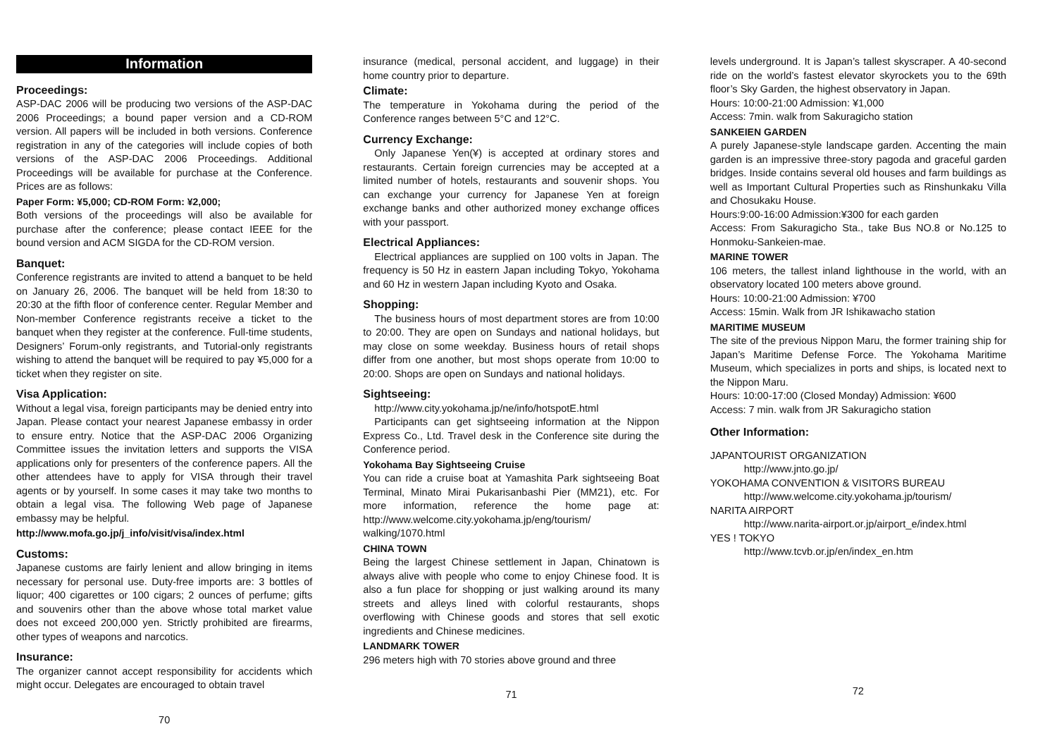Information
Proceedings:
ASP-DAC 2006 will be producing two versions of the ASP-DAC 2006 Proceedings; a bound paper version and a CD-ROM version. All papers will be included in both versions. Conference registration in any of the categories will include copies of both versions of the ASP-DAC 2006 Proceedings. Additional Proceedings will be available for purchase at the Conference. Prices are as follows:
Paper Form: ¥5,000; CD-ROM Form: ¥2,000;
Both versions of the proceedings will also be available for purchase after the conference; please contact IEEE for the bound version and ACM SIGDA for the CD-ROM version.
Banquet:
Conference registrants are invited to attend a banquet to be held on January 26, 2006. The banquet will be held from 18:30 to 20:30 at the fifth floor of conference center. Regular Member and Non-member Conference registrants receive a ticket to the banquet when they register at the conference. Full-time students, Designers’ Forum-only registrants, and Tutorial-only registrants wishing to attend the banquet will be required to pay ¥5,000 for a ticket when they register on site.
Visa Application:
Without a legal visa, foreign participants may be denied entry into Japan. Please contact your nearest Japanese embassy in order to ensure entry. Notice that the ASP-DAC 2006 Organizing Committee issues the invitation letters and supports the VISA applications only for presenters of the conference papers. All the other attendees have to apply for VISA through their travel agents or by yourself. In some cases it may take two months to obtain a legal visa. The following Web page of Japanese embassy may be helpful.
http://www.mofa.go.jp/j_info/visit/visa/index.html
Customs:
Japanese customs are fairly lenient and allow bringing in items necessary for personal use. Duty-free imports are: 3 bottles of liquor; 400 cigarettes or 100 cigars; 2 ounces of perfume; gifts and souvenirs other than the above whose total market value does not exceed 200,000 yen. Strictly prohibited are firearms, other types of weapons and narcotics.
Insurance:
The organizer cannot accept responsibility for accidents which might occur. Delegates are encouraged to obtain travel
70
insurance (medical, personal accident, and luggage) in their home country prior to departure.
Climate:
The temperature in Yokohama during the period of the Conference ranges between 5°C and 12°C.
Currency Exchange:
Only Japanese Yen(¥) is accepted at ordinary stores and restaurants. Certain foreign currencies may be accepted at a limited number of hotels, restaurants and souvenir shops. You can exchange your currency for Japanese Yen at foreign exchange banks and other authorized money exchange offices with your passport.
Electrical Appliances:
Electrical appliances are supplied on 100 volts in Japan. The frequency is 50 Hz in eastern Japan including Tokyo, Yokohama and 60 Hz in western Japan including Kyoto and Osaka.
Shopping:
The business hours of most department stores are from 10:00 to 20:00. They are open on Sundays and national holidays, but may close on some weekday. Business hours of retail shops differ from one another, but most shops operate from 10:00 to 20:00. Shops are open on Sundays and national holidays.
Sightseeing:
http://www.city.yokohama.jp/ne/info/hotspotE.html
Participants can get sightseeing information at the Nippon Express Co., Ltd. Travel desk in the Conference site during the Conference period.
Yokohama Bay Sightseeing Cruise
You can ride a cruise boat at Yamashita Park sightseeing Boat Terminal, Minato Mirai Pukarisanbashi Pier (MM21), etc. For more information, reference the home page at: http://www.welcome.city.yokohama.jp/eng/tourism/ walking/1070.html
CHINA TOWN
Being the largest Chinese settlement in Japan, Chinatown is always alive with people who come to enjoy Chinese food. It is also a fun place for shopping or just walking around its many streets and alleys lined with colorful restaurants, shops overflowing with Chinese goods and stores that sell exotic ingredients and Chinese medicines.
LANDMARK TOWER
296 meters high with 70 stories above ground and three
71
levels underground. It is Japan’s tallest skyscraper. A 40-second ride on the world’s fastest elevator skyrockets you to the 69th floor’s Sky Garden, the highest observatory in Japan.
Hours: 10:00-21:00 Admission: ¥1,000
Access: 7min. walk from Sakuragicho station
SANKEIEN GARDEN
A purely Japanese-style landscape garden. Accenting the main garden is an impressive three-story pagoda and graceful garden bridges. Inside contains several old houses and farm buildings as well as Important Cultural Properties such as Rinshunkaku Villa and Chosukaku House.
Hours:9:00-16:00 Admission:¥300 for each garden
Access: From Sakuragicho Sta., take Bus NO.8 or No.125 to Honmoku-Sankeien-mae.
MARINE TOWER
106 meters, the tallest inland lighthouse in the world, with an observatory located 100 meters above ground.
Hours: 10:00-21:00 Admission: ¥700
Access: 15min. Walk from JR Ishikawacho station
MARITIME MUSEUM
The site of the previous Nippon Maru, the former training ship for Japan’s Maritime Defense Force. The Yokohama Maritime Museum, which specializes in ports and ships, is located next to the Nippon Maru.
Hours: 10:00-17:00 (Closed Monday) Admission: ¥600
Access: 7 min. walk from JR Sakuragicho station
Other Information:
JAPANTOURIST ORGANIZATION
http://www.jnto.go.jp/
YOKOHAMA CONVENTION & VISITORS BUREAU
http://www.welcome.city.yokohama.jp/tourism/
NARITA AIRPORT
http://www.narita-airport.or.jp/airport_e/index.html
YES ! TOKYO
http://www.tcvb.or.jp/en/index_en.htm
72